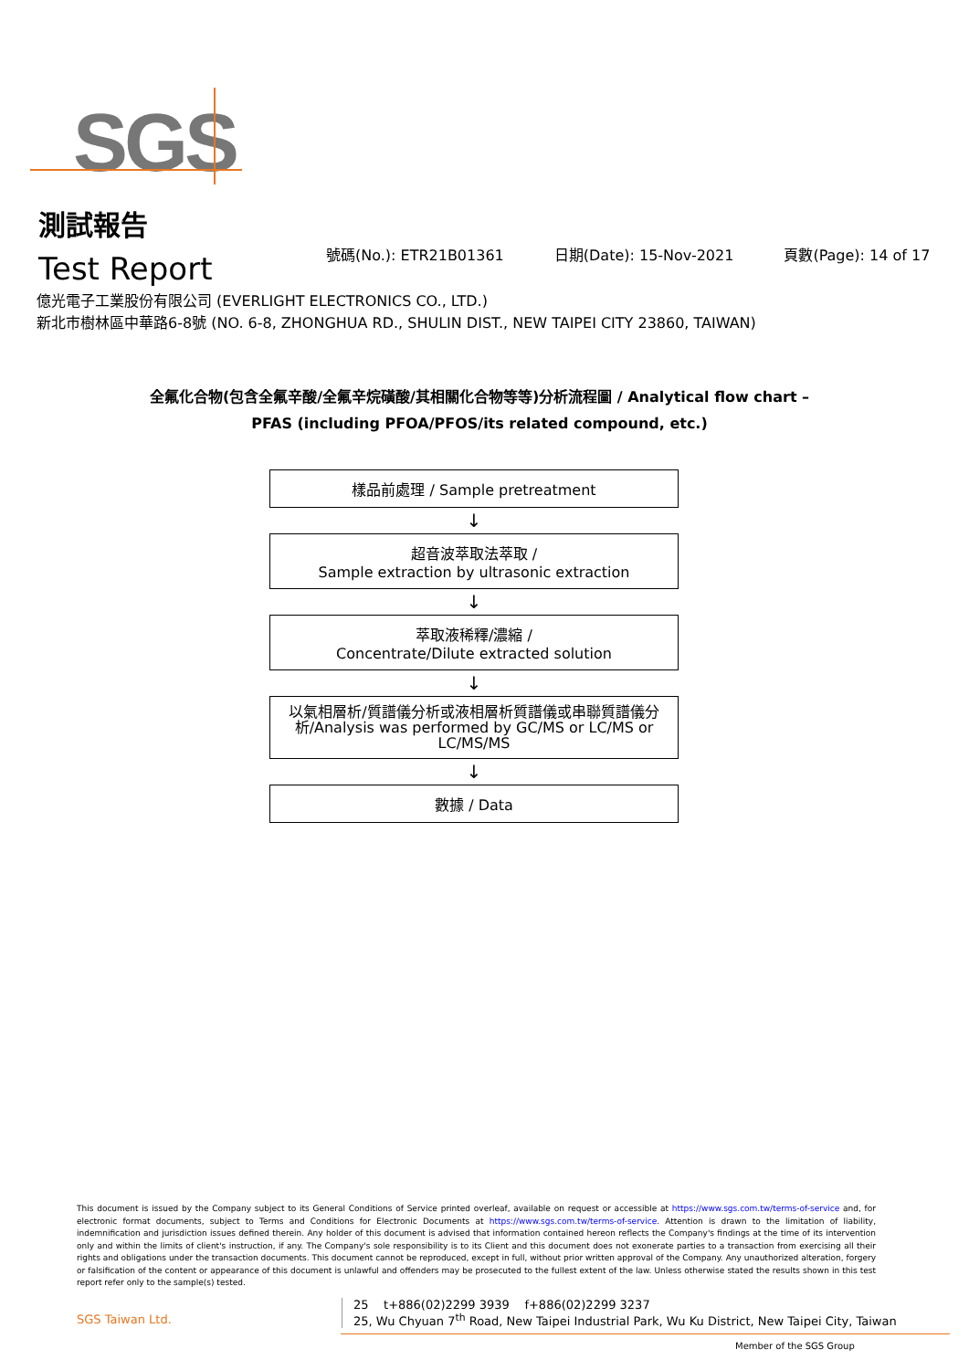SGS
測試報告
Test Report
號碼(No.): ETR21B01361 日期(Date): 15-Nov-2021 頁數(Page): 14 of 17
億光電子工業股份有限公司 (EVERLIGHT ELECTRONICS CO., LTD.)
新北市樹林區中華路6-8號 (NO. 6-8, ZHONGHUA RD., SHULIN DIST., NEW TAIPEI CITY 23860, TAIWAN)
全氟化合物(包含全氟辛酸/全氟辛烷磺酸/其相關化合物等等)分析流程圖 / Analytical flow chart – PFAS (including PFOA/PFOS/its related compound, etc.)
樣品前處理 / Sample pretreatment
↓
超音波萃取法萃取 /
Sample extraction by ultrasonic extraction
↓
萃取液稀釋/濃縮 /
Concentrate/Dilute extracted solution
↓
以氣相層析/質譜儀分析或液相層析質譜儀或串聯質譜儀分析/Analysis was performed by GC/MS or LC/MS or LC/MS/MS
↓
數據 / Data
This document is issued by the Company subject to its General Conditions of Service printed overleaf, available on request or accessible at https://www.sgs.com.tw/terms-of-service and, for electronic format documents, subject to Terms and Conditions for Electronic Documents at https://www.sgs.com.tw/terms-of-service. Attention is drawn to the limitation of liability, indemnification and jurisdiction issues defined therein. Any holder of this document is advised that information contained hereon reflects the Company's findings at the time of its intervention only and within the limits of client's instruction, if any. The Company's sole responsibility is to its Client and this document does not exonerate parties to a transaction from exercising all their rights and obligations under the transaction documents. This document cannot be reproduced, except in full, without prior written approval of the Company. Any unauthorized alteration, forgery or falsification of the content or appearance of this document is unlawful and offenders may be prosecuted to the fullest extent of the law. Unless otherwise stated the results shown in this test report refer only to the sample(s) tested.
SGS Taiwan Ltd.
25 t+886(02)2299 3939 f+886(02)2299 3237
25, Wu Chyuan 7<sup>th</sup> Road, New Taipei Industrial Park, Wu Ku District, New Taipei City, Taiwan
Member of the SGS Group